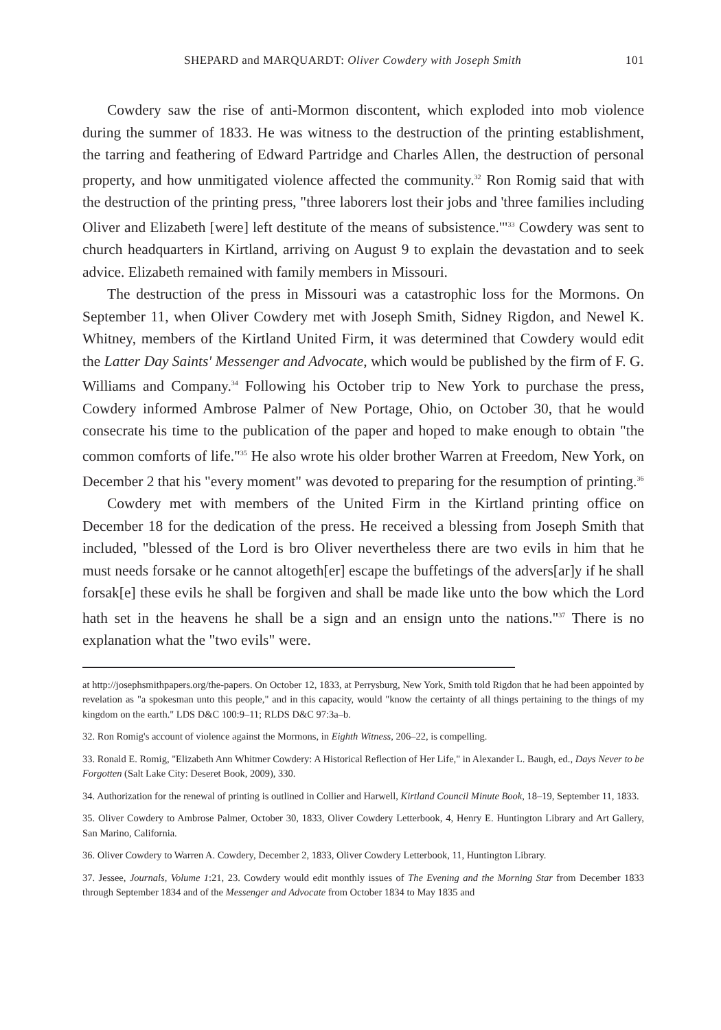SHEPARD and MARQUARDT: Oliver Cowdery with Joseph Smith 101
Cowdery saw the rise of anti-Mormon discontent, which exploded into mob violence during the summer of 1833. He was witness to the destruction of the printing establishment, the tarring and feathering of Edward Partridge and Charles Allen, the destruction of personal property, and how unmitigated violence affected the community.<sup>32</sup> Ron Romig said that with the destruction of the printing press, "three laborers lost their jobs and 'three families including Oliver and Elizabeth [were] left destitute of the means of subsistence.'"<sup>33</sup> Cowdery was sent to church headquarters in Kirtland, arriving on August 9 to explain the devastation and to seek advice. Elizabeth remained with family members in Missouri.
The destruction of the press in Missouri was a catastrophic loss for the Mormons. On September 11, when Oliver Cowdery met with Joseph Smith, Sidney Rigdon, and Newel K. Whitney, members of the Kirtland United Firm, it was determined that Cowdery would edit the Latter Day Saints' Messenger and Advocate, which would be published by the firm of F. G. Williams and Company.<sup>34</sup> Following his October trip to New York to purchase the press, Cowdery informed Ambrose Palmer of New Portage, Ohio, on October 30, that he would consecrate his time to the publication of the paper and hoped to make enough to obtain "the common comforts of life."<sup>35</sup> He also wrote his older brother Warren at Freedom, New York, on December 2 that his "every moment" was devoted to preparing for the resumption of printing.<sup>36</sup>
Cowdery met with members of the United Firm in the Kirtland printing office on December 18 for the dedication of the press. He received a blessing from Joseph Smith that included, "blessed of the Lord is bro Oliver nevertheless there are two evils in him that he must needs forsake or he cannot altogeth[er] escape the buffetings of the advers[ar]y if he shall forsak[e] these evils he shall be forgiven and shall be made like unto the bow which the Lord hath set in the heavens he shall be a sign and an ensign unto the nations."<sup>37</sup> There is no explanation what the "two evils" were.
at http://josephsmithpapers.org/the-papers. On October 12, 1833, at Perrysburg, New York, Smith told Rigdon that he had been appointed by revelation as "a spokesman unto this people," and in this capacity, would "know the certainty of all things pertaining to the things of my kingdom on the earth." LDS D&C 100:9–11; RLDS D&C 97:3a–b.
32. Ron Romig's account of violence against the Mormons, in Eighth Witness, 206–22, is compelling.
33. Ronald E. Romig, "Elizabeth Ann Whitmer Cowdery: A Historical Reflection of Her Life," in Alexander L. Baugh, ed., Days Never to be Forgotten (Salt Lake City: Deseret Book, 2009), 330.
34. Authorization for the renewal of printing is outlined in Collier and Harwell, Kirtland Council Minute Book, 18–19, September 11, 1833.
35. Oliver Cowdery to Ambrose Palmer, October 30, 1833, Oliver Cowdery Letterbook, 4, Henry E. Huntington Library and Art Gallery, San Marino, California.
36. Oliver Cowdery to Warren A. Cowdery, December 2, 1833, Oliver Cowdery Letterbook, 11, Huntington Library.
37. Jessee, Journals, Volume 1:21, 23. Cowdery would edit monthly issues of The Evening and the Morning Star from December 1833 through September 1834 and of the Messenger and Advocate from October 1834 to May 1835 and